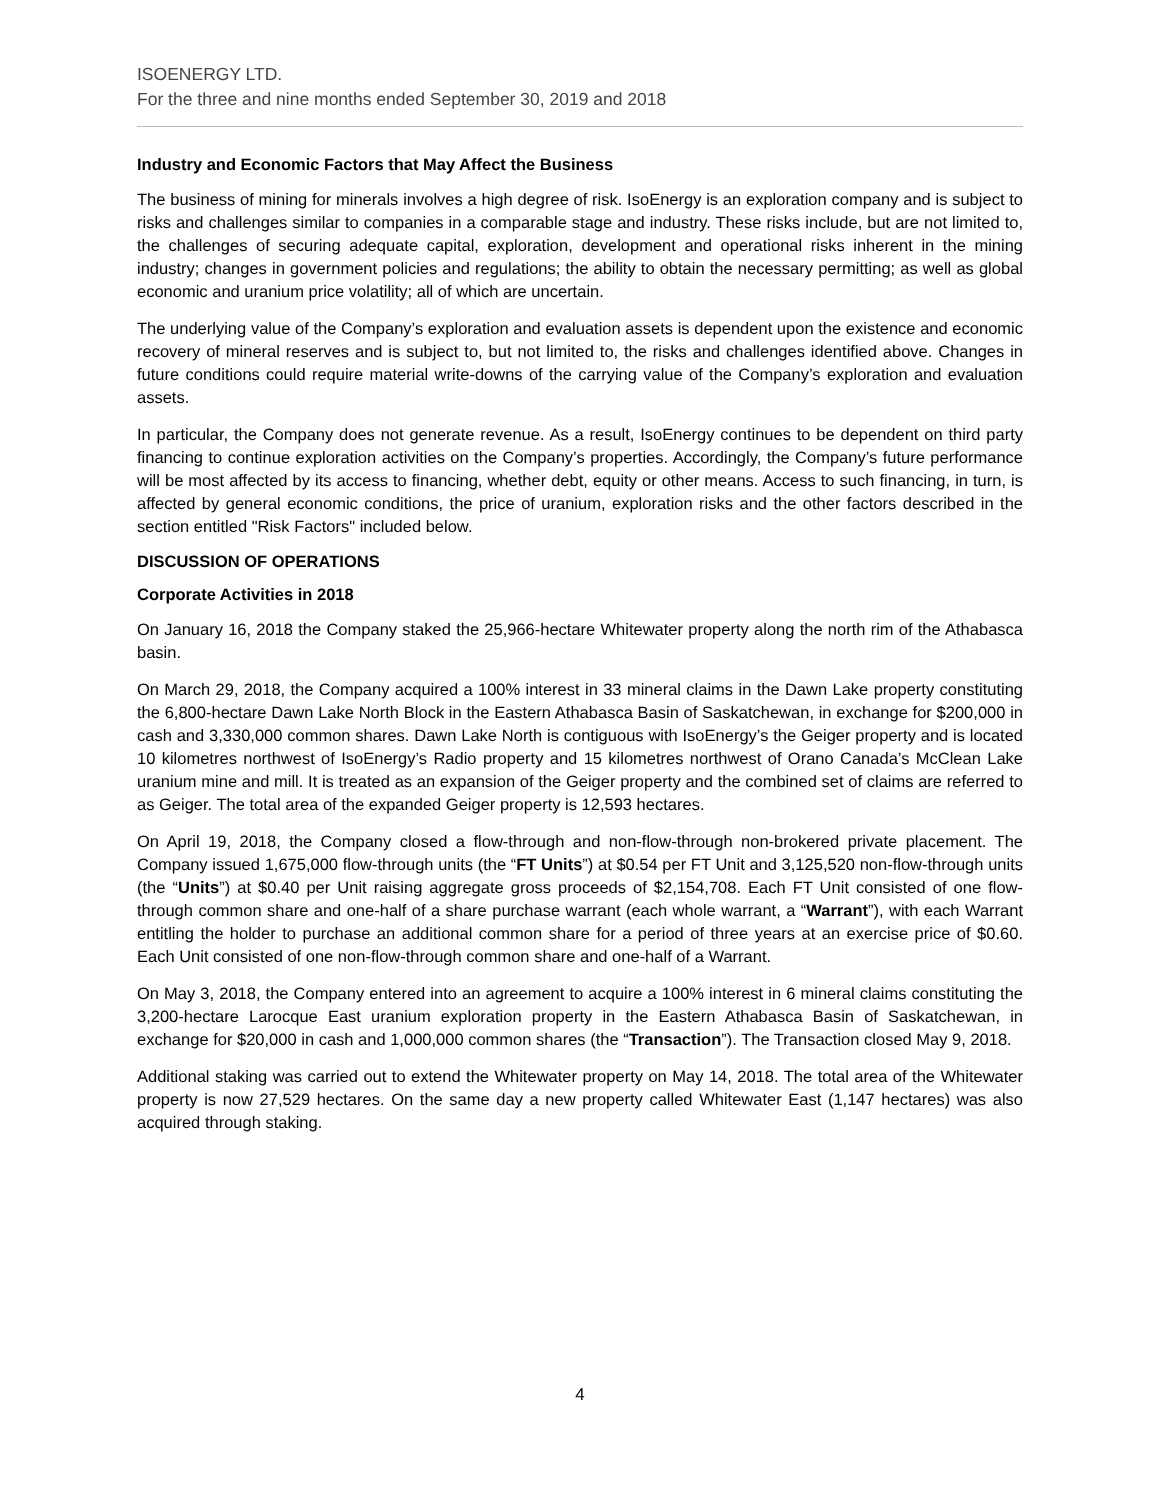ISOENERGY LTD.
For the three and nine months ended September 30, 2019 and 2018
Industry and Economic Factors that May Affect the Business
The business of mining for minerals involves a high degree of risk. IsoEnergy is an exploration company and is subject to risks and challenges similar to companies in a comparable stage and industry. These risks include, but are not limited to, the challenges of securing adequate capital, exploration, development and operational risks inherent in the mining industry; changes in government policies and regulations; the ability to obtain the necessary permitting; as well as global economic and uranium price volatility; all of which are uncertain.
The underlying value of the Company’s exploration and evaluation assets is dependent upon the existence and economic recovery of mineral reserves and is subject to, but not limited to, the risks and challenges identified above. Changes in future conditions could require material write-downs of the carrying value of the Company’s exploration and evaluation assets.
In particular, the Company does not generate revenue. As a result, IsoEnergy continues to be dependent on third party financing to continue exploration activities on the Company’s properties. Accordingly, the Company’s future performance will be most affected by its access to financing, whether debt, equity or other means. Access to such financing, in turn, is affected by general economic conditions, the price of uranium, exploration risks and the other factors described in the section entitled "Risk Factors" included below.
DISCUSSION OF OPERATIONS
Corporate Activities in 2018
On January 16, 2018 the Company staked the 25,966-hectare Whitewater property along the north rim of the Athabasca basin.
On March 29, 2018, the Company acquired a 100% interest in 33 mineral claims in the Dawn Lake property constituting the 6,800-hectare Dawn Lake North Block in the Eastern Athabasca Basin of Saskatchewan, in exchange for $200,000 in cash and 3,330,000 common shares. Dawn Lake North is contiguous with IsoEnergy’s the Geiger property and is located 10 kilometres northwest of IsoEnergy’s Radio property and 15 kilometres northwest of Orano Canada’s McClean Lake uranium mine and mill. It is treated as an expansion of the Geiger property and the combined set of claims are referred to as Geiger. The total area of the expanded Geiger property is 12,593 hectares.
On April 19, 2018, the Company closed a flow-through and non-flow-through non-brokered private placement. The Company issued 1,675,000 flow-through units (the “FT Units”) at $0.54 per FT Unit and 3,125,520 non-flow-through units (the “Units”) at $0.40 per Unit raising aggregate gross proceeds of $2,154,708. Each FT Unit consisted of one flow-through common share and one-half of a share purchase warrant (each whole warrant, a “Warrant”), with each Warrant entitling the holder to purchase an additional common share for a period of three years at an exercise price of $0.60. Each Unit consisted of one non-flow-through common share and one-half of a Warrant.
On May 3, 2018, the Company entered into an agreement to acquire a 100% interest in 6 mineral claims constituting the 3,200-hectare Larocque East uranium exploration property in the Eastern Athabasca Basin of Saskatchewan, in exchange for $20,000 in cash and 1,000,000 common shares (the “Transaction”). The Transaction closed May 9, 2018.
Additional staking was carried out to extend the Whitewater property on May 14, 2018. The total area of the Whitewater property is now 27,529 hectares. On the same day a new property called Whitewater East (1,147 hectares) was also acquired through staking.
4